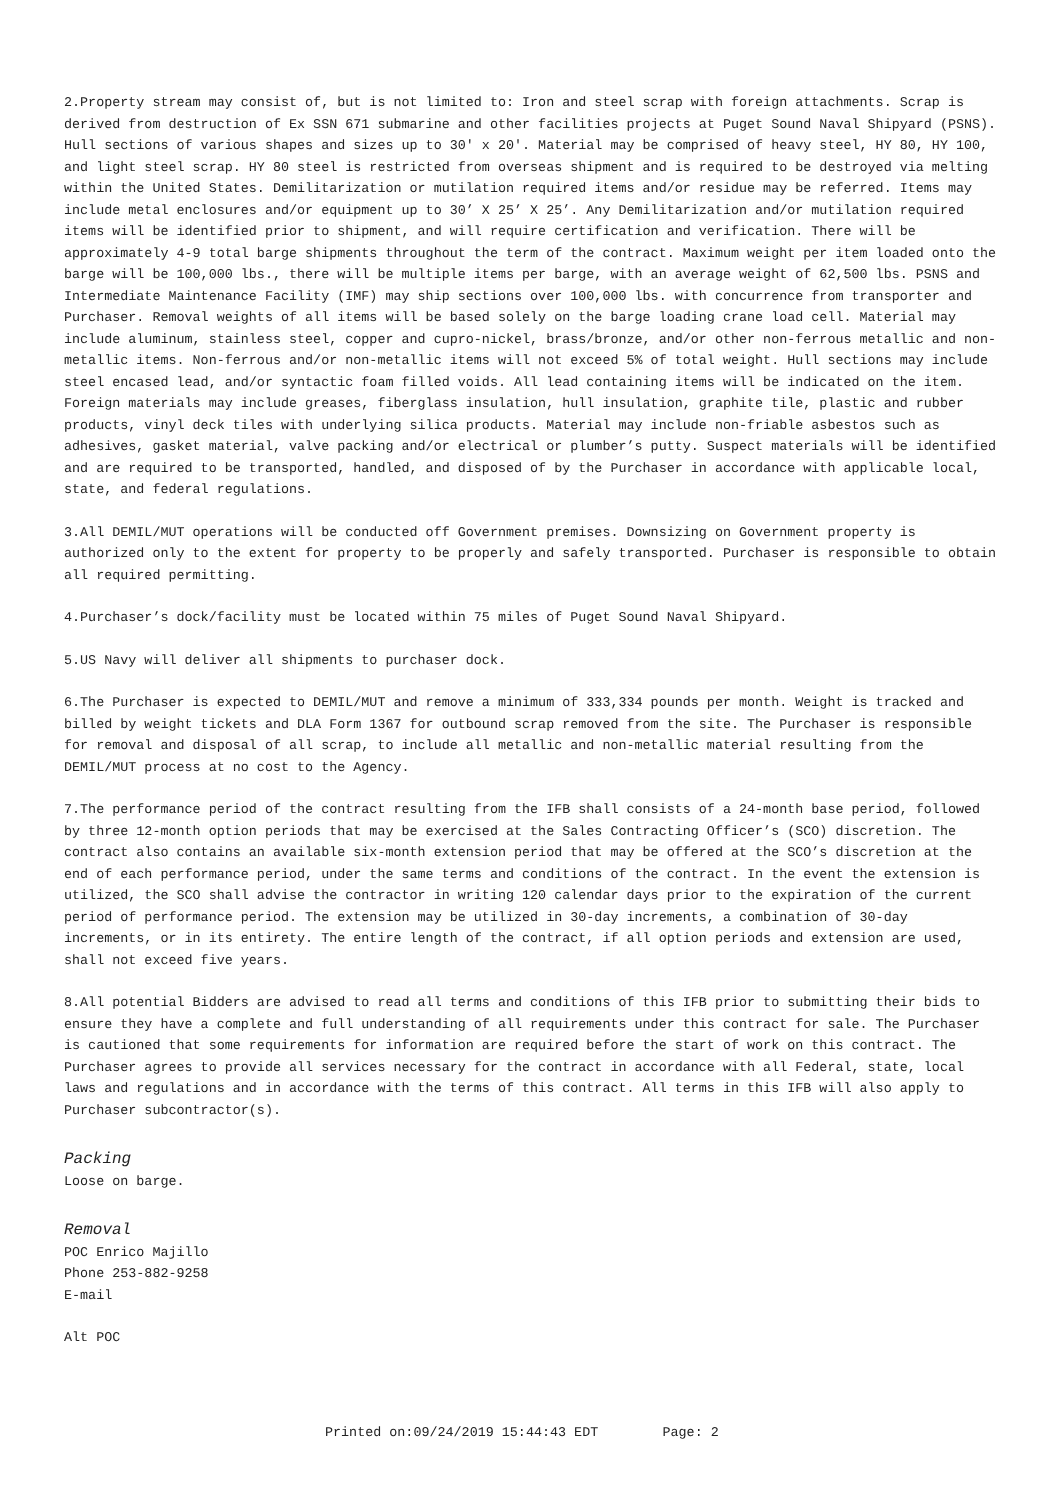2.Property stream may consist of, but is not limited to: Iron and steel scrap with foreign attachments. Scrap is derived from destruction of Ex SSN 671 submarine and other facilities projects at Puget Sound Naval Shipyard (PSNS). Hull sections of various shapes and sizes up to 30' x 20'. Material may be comprised of heavy steel, HY 80, HY 100, and light steel scrap. HY 80 steel is restricted from overseas shipment and is required to be destroyed via melting within the United States. Demilitarization or mutilation required items and/or residue may be referred. Items may include metal enclosures and/or equipment up to 30’ X 25’ X 25’. Any Demilitarization and/or mutilation required items will be identified prior to shipment, and will require certification and verification. There will be approximately 4-9 total barge shipments throughout the term of the contract. Maximum weight per item loaded onto the barge will be 100,000 lbs., there will be multiple items per barge, with an average weight of 62,500 lbs. PSNS and Intermediate Maintenance Facility (IMF) may ship sections over 100,000 lbs. with concurrence from transporter and Purchaser. Removal weights of all items will be based solely on the barge loading crane load cell. Material may include aluminum, stainless steel, copper and cupro-nickel, brass/bronze, and/or other non-ferrous metallic and non-metallic items. Non-ferrous and/or non-metallic items will not exceed 5% of total weight. Hull sections may include steel encased lead, and/or syntactic foam filled voids. All lead containing items will be indicated on the item. Foreign materials may include greases, fiberglass insulation, hull insulation, graphite tile, plastic and rubber products, vinyl deck tiles with underlying silica products. Material may include non-friable asbestos such as adhesives, gasket material, valve packing and/or electrical or plumber’s putty. Suspect materials will be identified and are required to be transported, handled, and disposed of by the Purchaser in accordance with applicable local, state, and federal regulations.
3.All DEMIL/MUT operations will be conducted off Government premises. Downsizing on Government property is authorized only to the extent for property to be properly and safely transported. Purchaser is responsible to obtain all required permitting.
4.Purchaser’s dock/facility must be located within 75 miles of Puget Sound Naval Shipyard.
5.US Navy will deliver all shipments to purchaser dock.
6.The Purchaser is expected to DEMIL/MUT and remove a minimum of 333,334 pounds per month. Weight is tracked and billed by weight tickets and DLA Form 1367 for outbound scrap removed from the site. The Purchaser is responsible for removal and disposal of all scrap, to include all metallic and non-metallic material resulting from the DEMIL/MUT process at no cost to the Agency.
7.The performance period of the contract resulting from the IFB shall consists of a 24-month base period, followed by three 12-month option periods that may be exercised at the Sales Contracting Officer’s (SCO) discretion. The contract also contains an available six-month extension period that may be offered at the SCO’s discretion at the end of each performance period, under the same terms and conditions of the contract. In the event the extension is utilized, the SCO shall advise the contractor in writing 120 calendar days prior to the expiration of the current period of performance period. The extension may be utilized in 30-day increments, a combination of 30-day increments, or in its entirety. The entire length of the contract, if all option periods and extension are used, shall not exceed five years.
8.All potential Bidders are advised to read all terms and conditions of this IFB prior to submitting their bids to ensure they have a complete and full understanding of all requirements under this contract for sale. The Purchaser is cautioned that some requirements for information are required before the start of work on this contract. The Purchaser agrees to provide all services necessary for the contract in accordance with all Federal, state, local laws and regulations and in accordance with the terms of this contract. All terms in this IFB will also apply to Purchaser subcontractor(s).
Packing
Loose on barge.
Removal
POC Enrico Majillo
Phone 253-882-9258
E-mail
Alt POC
Printed on:09/24/2019 15:44:43 EDT Page: 2